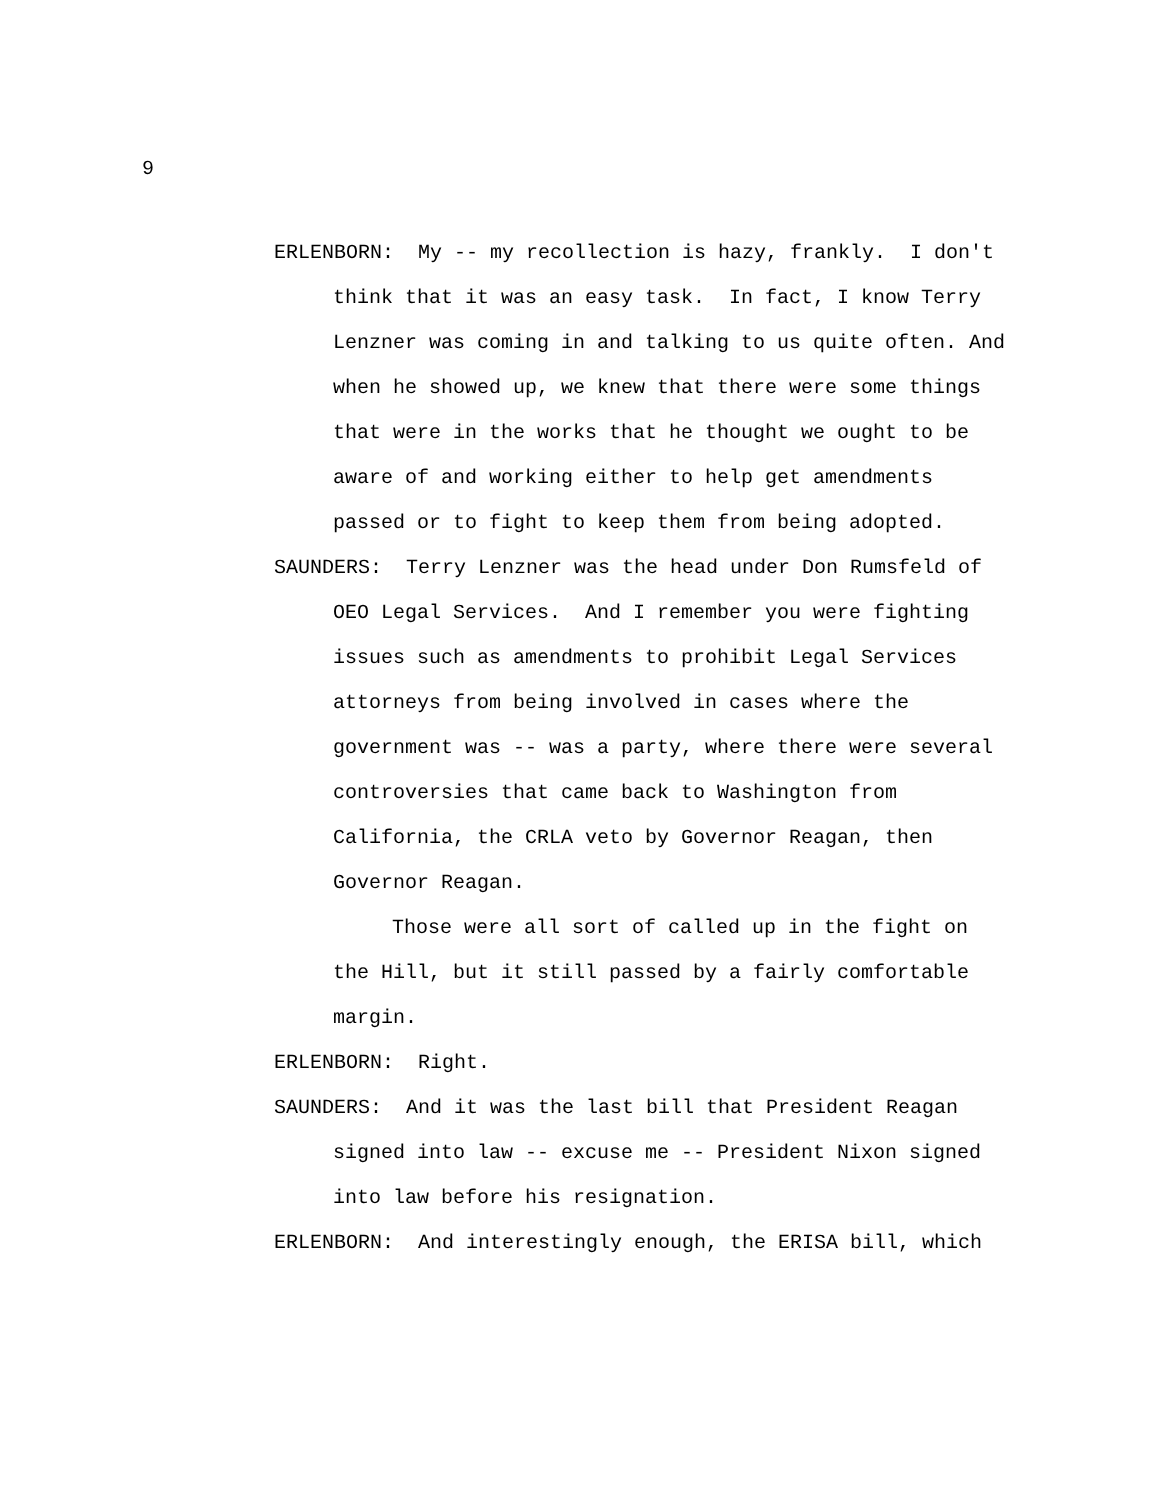9
ERLENBORN: My -- my recollection is hazy, frankly. I don't think that it was an easy task. In fact, I know Terry Lenzner was coming in and talking to us quite often. And when he showed up, we knew that there were some things that were in the works that he thought we ought to be aware of and working either to help get amendments passed or to fight to keep them from being adopted.
SAUNDERS: Terry Lenzner was the head under Don Rumsfeld of OEO Legal Services. And I remember you were fighting issues such as amendments to prohibit Legal Services attorneys from being involved in cases where the government was -- was a party, where there were several controversies that came back to Washington from California, the CRLA veto by Governor Reagan, then Governor Reagan.
Those were all sort of called up in the fight on the Hill, but it still passed by a fairly comfortable margin.
ERLENBORN: Right.
SAUNDERS: And it was the last bill that President Reagan signed into law -- excuse me -- President Nixon signed into law before his resignation.
ERLENBORN: And interestingly enough, the ERISA bill, which